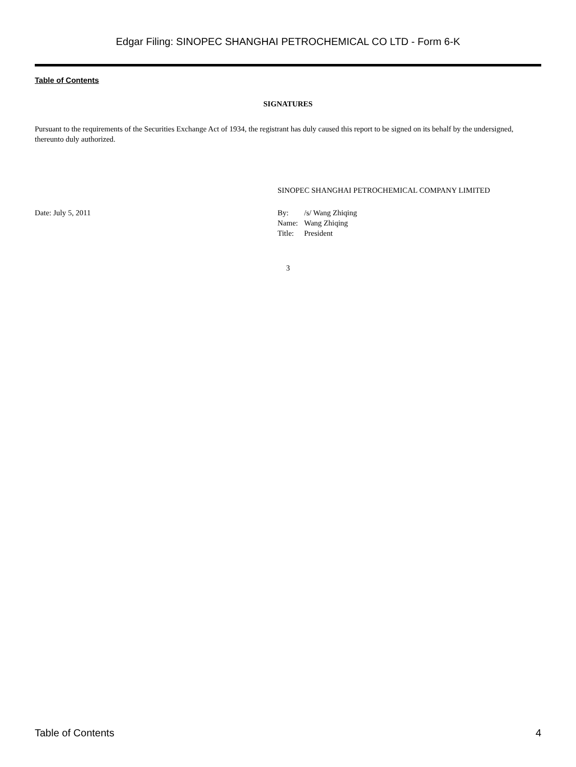Edgar Filing: SINOPEC SHANGHAI PETROCHEMICAL CO LTD - Form 6-K
Table of Contents
SIGNATURES
Pursuant to the requirements of the Securities Exchange Act of 1934, the registrant has duly caused this report to be signed on its behalf by the undersigned, thereunto duly authorized.
Date: July 5, 2011
SINOPEC SHANGHAI PETROCHEMICAL COMPANY LIMITED
| By: | /s/ Wang Zhiqing |
| Name: | Wang Zhiqing |
| Title: | President |
3
Table of Contents 4